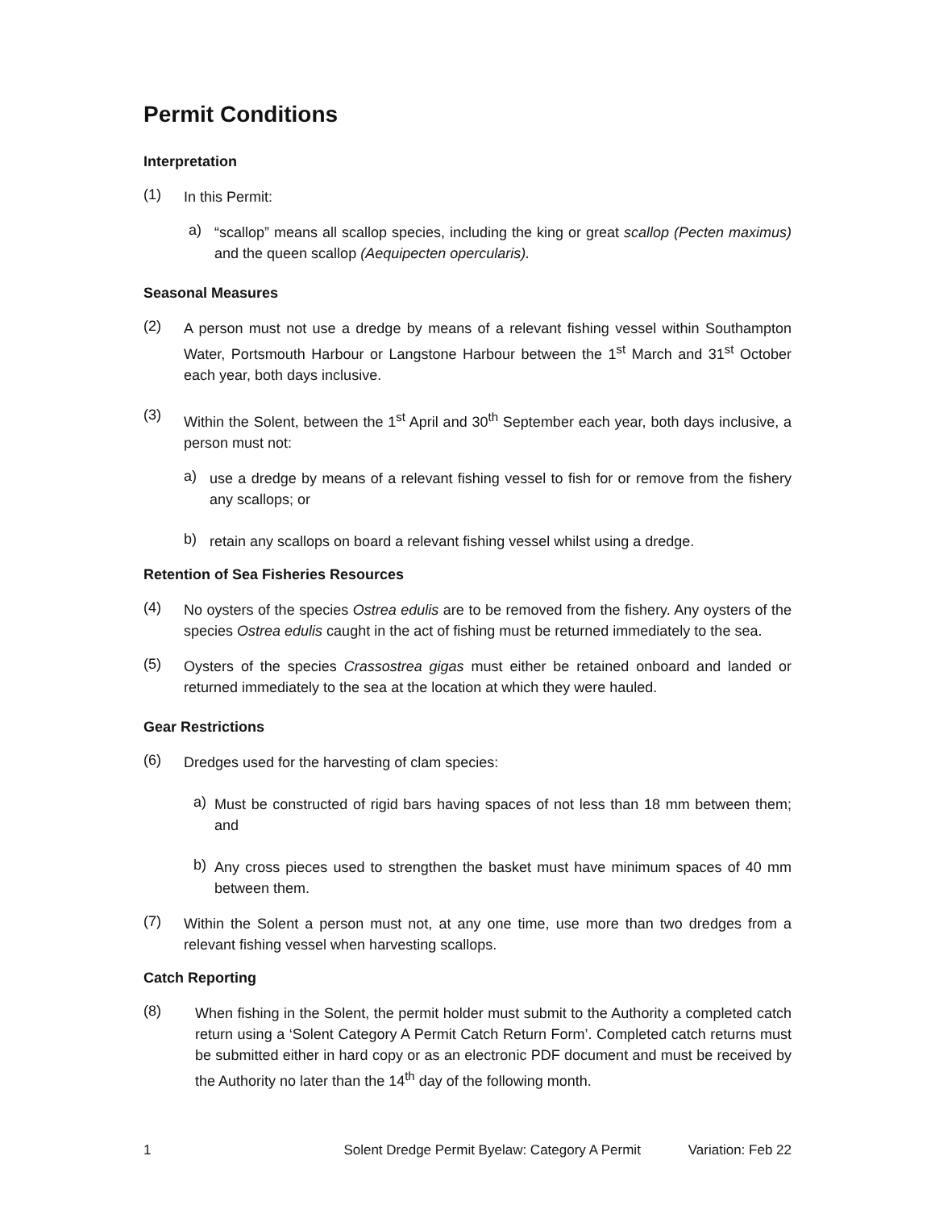Permit Conditions
Interpretation
(1)
In this Permit:
a)
“scallop” means all scallop species, including the king or great scallop (Pecten maximus) and the queen scallop (Aequipecten opercularis).
Seasonal Measures
(2)
A person must not use a dredge by means of a relevant fishing vessel within Southampton Water, Portsmouth Harbour or Langstone Harbour between the 1<sup>st</sup> March and 31<sup>st</sup> October each year, both days inclusive.
(3)
Within the Solent, between the 1<sup>st</sup> April and 30<sup>th</sup> September each year, both days inclusive, a person must not:
a)
use a dredge by means of a relevant fishing vessel to fish for or remove from the fishery any scallops; or
b)
retain any scallops on board a relevant fishing vessel whilst using a dredge.
Retention of Sea Fisheries Resources
(4)
No oysters of the species Ostrea edulis are to be removed from the fishery. Any oysters of the species Ostrea edulis caught in the act of fishing must be returned immediately to the sea.
(5)
Oysters of the species Crassostrea gigas must either be retained onboard and landed or returned immediately to the sea at the location at which they were hauled.
Gear Restrictions
(6)
Dredges used for the harvesting of clam species:
a)
Must be constructed of rigid bars having spaces of not less than 18 mm between them; and
b)
Any cross pieces used to strengthen the basket must have minimum spaces of 40 mm between them.
(7)
Within the Solent a person must not, at any one time, use more than two dredges from a relevant fishing vessel when harvesting scallops.
Catch Reporting
(8)
When fishing in the Solent, the permit holder must submit to the Authority a completed catch return using a ‘Solent Category A Permit Catch Return Form’. Completed catch returns must be submitted either in hard copy or as an electronic PDF document and must be received by the Authority no later than the 14<sup>th</sup> day of the following month.
1 Solent Dredge Permit Byelaw: Category A Permit Variation: Feb 22